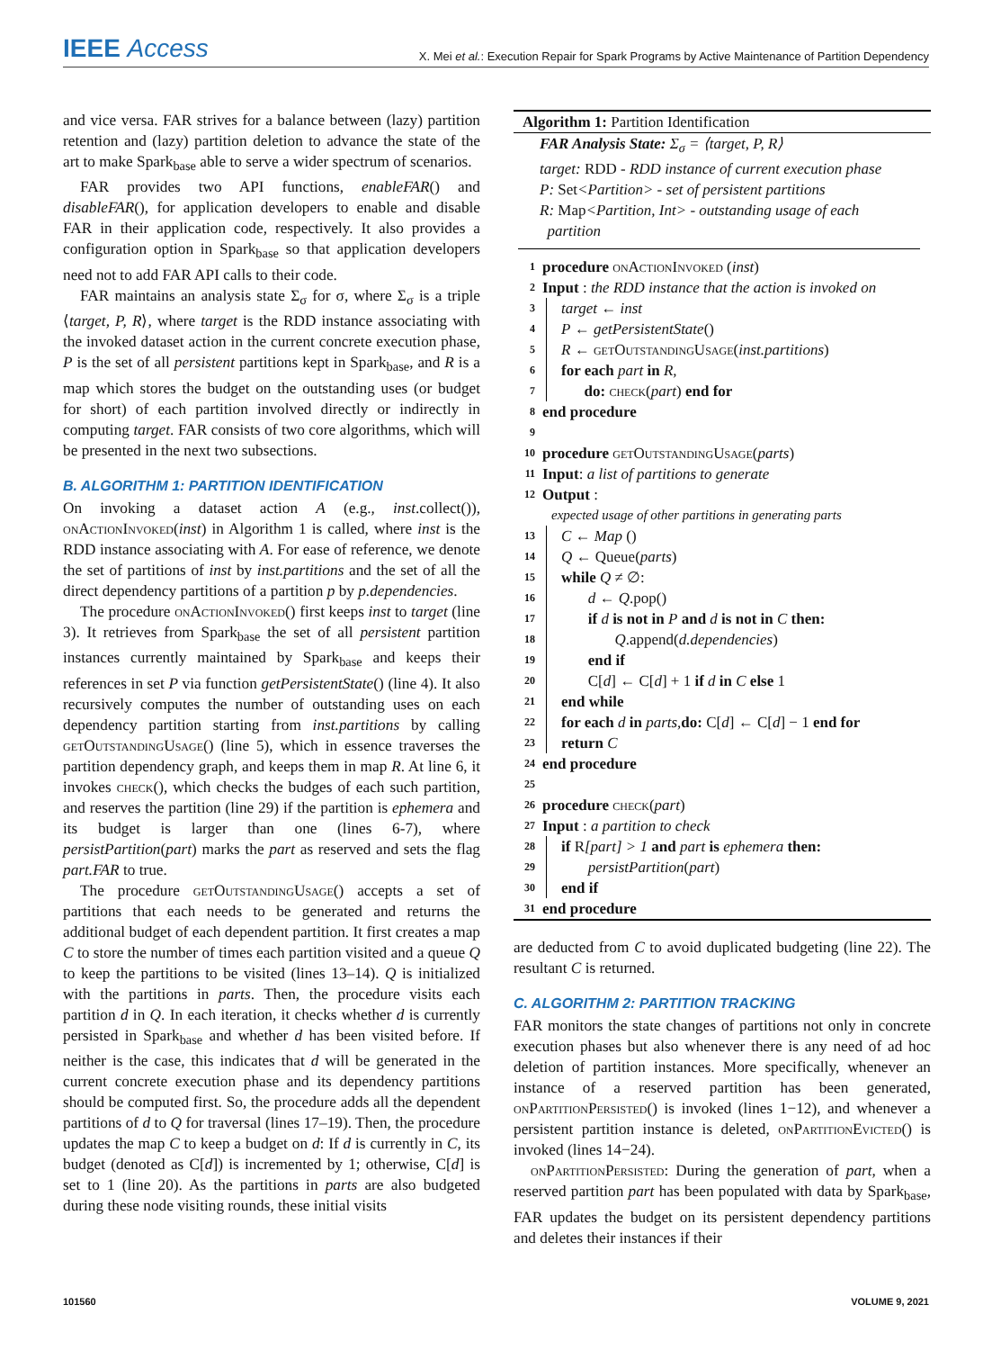IEEE Access X. Mei et al.: Execution Repair for Spark Programs by Active Maintenance of Partition Dependency
and vice versa. FAR strives for a balance between (lazy) partition retention and (lazy) partition deletion to advance the state of the art to make Spark<sub>base</sub> able to serve a wider spectrum of scenarios.
FAR provides two API functions, enableFAR() and disableFAR(), for application developers to enable and disable FAR in their application code, respectively. It also provides a configuration option in Spark<sub>base</sub> so that application developers need not to add FAR API calls to their code.
FAR maintains an analysis state Σ<sub>σ</sub> for σ, where Σ<sub>σ</sub> is a triple ⟨target, P, R⟩, where target is the RDD instance associating with the invoked dataset action in the current concrete execution phase, P is the set of all persistent partitions kept in Spark<sub>base</sub>, and R is a map which stores the budget on the outstanding uses (or budget for short) of each partition involved directly or indirectly in computing target. FAR consists of two core algorithms, which will be presented in the next two subsections.
B. ALGORITHM 1: PARTITION IDENTIFICATION
On invoking a dataset action A (e.g., inst.collect()), onActionInvoked(inst) in Algorithm 1 is called, where inst is the RDD instance associating with A. For ease of reference, we denote the set of partitions of inst by inst.partitions and the set of all the direct dependency partitions of a partition p by p.dependencies.
The procedure onActionInvoked() first keeps inst to target (line 3). It retrieves from Spark<sub>base</sub> the set of all persistent partition instances currently maintained by Spark<sub>base</sub> and keeps their references in set P via function getPersistentState() (line 4). It also recursively computes the number of outstanding uses on each dependency partition starting from inst.partitions by calling getOutstandingUsage() (line 5), which in essence traverses the partition dependency graph, and keeps them in map R. At line 6, it invokes check(), which checks the budges of each such partition, and reserves the partition (line 29) if the partition is ephemera and its budget is larger than one (lines 6-7), where persistPartition(part) marks the part as reserved and sets the flag part.FAR to true.
The procedure getOutstandingUsage() accepts a set of partitions that each needs to be generated and returns the additional budget of each dependent partition. It first creates a map C to store the number of times each partition visited and a queue Q to keep the partitions to be visited (lines 13–14). Q is initialized with the partitions in parts. Then, the procedure visits each partition d in Q. In each iteration, it checks whether d is currently persisted in Spark<sub>base</sub> and whether d has been visited before. If neither is the case, this indicates that d will be generated in the current concrete execution phase and its dependency partitions should be computed first. So, the procedure adds all the dependent partitions of d to Q for traversal (lines 17–19). Then, the procedure updates the map C to keep a budget on d: If d is currently in C, its budget (denoted as C[d]) is incremented by 1; otherwise, C[d] is set to 1 (line 20). As the partitions in parts are also budgeted during these node visiting rounds, these initial visits
Algorithm 1: Partition Identification
FAR Analysis State: Σ<sub>σ</sub> = ⟨target, P, R⟩
target: RDD - RDD instance of current execution phase
P: Set<Partition> - set of persistent partitions
R: Map<Partition, Int> - outstanding usage of each
partition
1 procedure onActionInvoked (inst)
2 Input : the RDD instance that the action is invoked on
3 target ← inst
4 P ← getPersistentState()
5 R ← getOutstandingUsage(inst.partitions)
6 for each part in R,
7 do: check(part) end for
8 end procedure
9
10 procedure getOutstandingUsage(parts)
11 Input: a list of partitions to generate
12 Output :
expected usage of other partitions in generating parts
13 C ← Map ()
14 Q ← Queue(parts)
15 while Q ≠ ∅:
16 d ← Q.pop()
17 if d is not in P and d is not in C then:
18 Q.append(d.dependencies)
19 end if
20 C[d] ← C[d] + 1 if d in C else 1
21 end while
22 for each d in parts, do: C[d] ← C[d] − 1 end for
23 return C
24 end procedure
25
26 procedure check(part)
27 Input : a partition to check
28 if R[part] > 1 and part is ephemera then:
29 persistPartition(part)
30 end if
31 end procedure
are deducted from C to avoid duplicated budgeting (line 22). The resultant C is returned.
C. ALGORITHM 2: PARTITION TRACKING
FAR monitors the state changes of partitions not only in concrete execution phases but also whenever there is any need of ad hoc deletion of partition instances. More specifically, whenever an instance of a reserved partition has been generated, onPartitionPersisted() is invoked (lines 1−12), and whenever a persistent partition instance is deleted, onPartitionEvicted() is invoked (lines 14−24).
onPartitionPersisted: During the generation of part, when a reserved partition part has been populated with data by Spark<sub>base</sub>, FAR updates the budget on its persistent dependency partitions and deletes their instances if their
101560 VOLUME 9, 2021